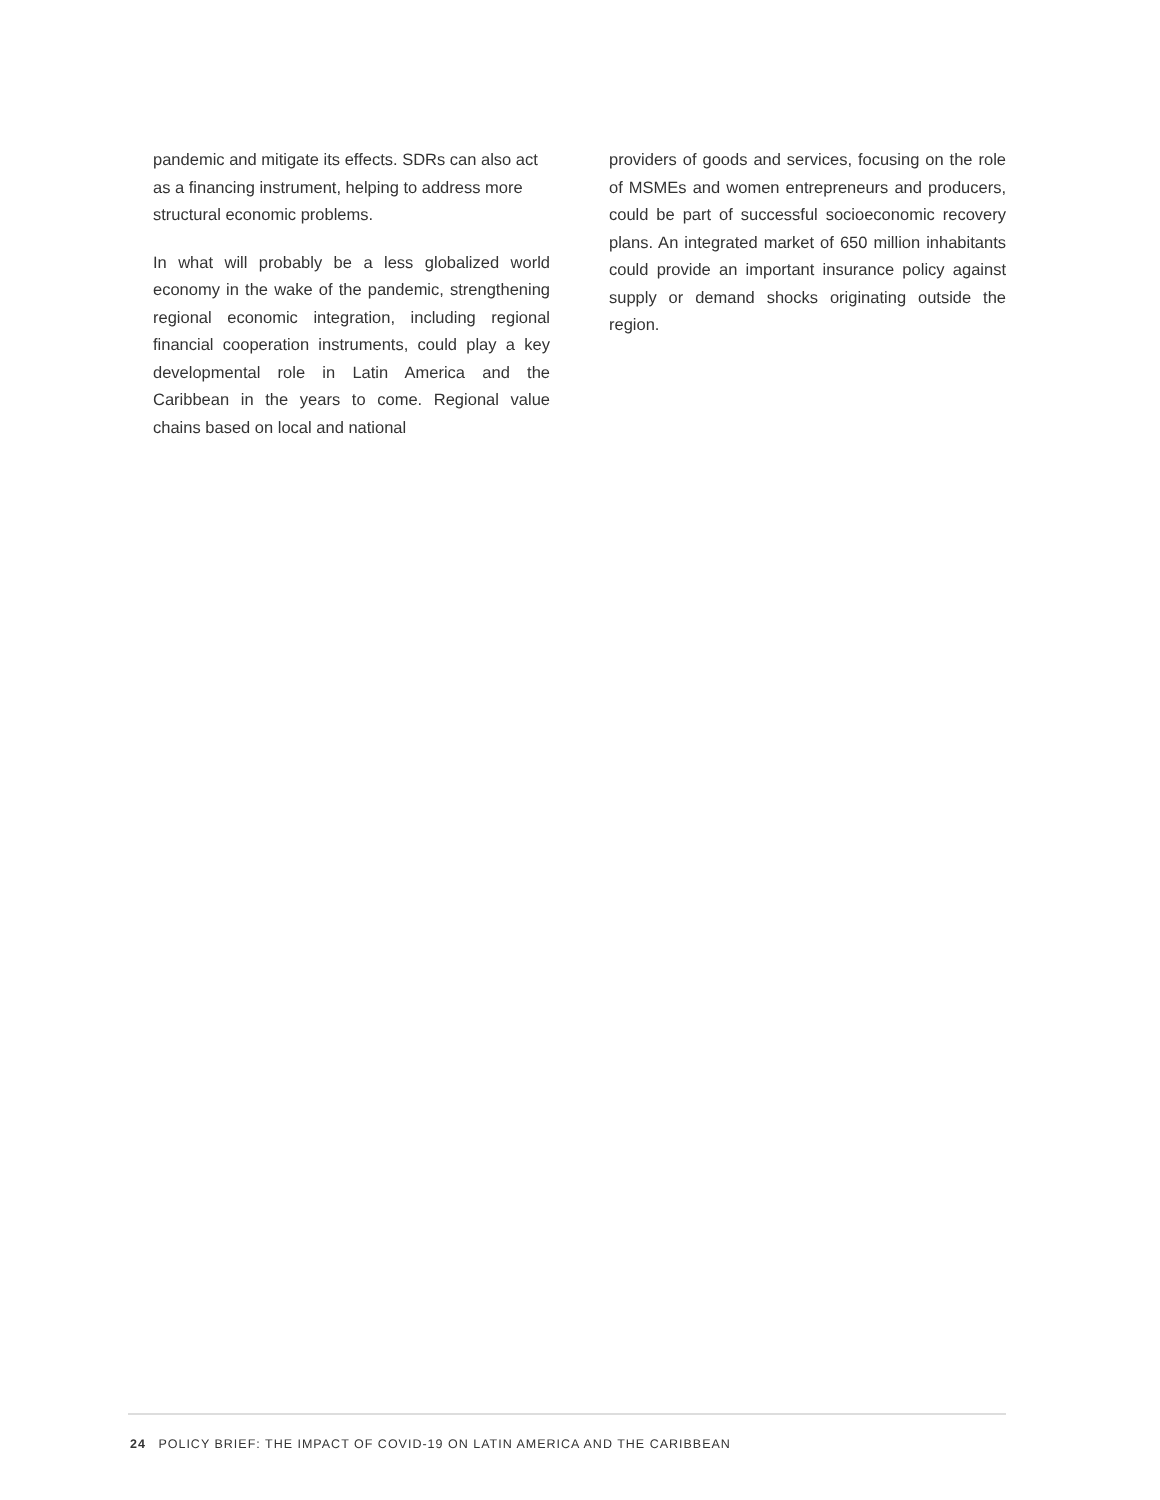pandemic and mitigate its effects. SDRs can also act as a financing instrument, helping to address more structural economic problems.
In what will probably be a less globalized world economy in the wake of the pandemic, strength­ening regional economic integration, includ­ing regional financial cooperation instruments, could play a key developmental role in Latin America and the Caribbean in the years to come. Regional value chains based on local and national
providers of goods and services, focusing on the role of MSMEs and women entrepreneurs and producers, could be part of successful socioec­onomic recovery plans. An integrated market of 650 million inhabitants could provide an impor­tant insurance policy against supply or demand shocks originating outside the region.
24 POLICY BRIEF: THE IMPACT OF COVID-19 ON LATIN AMERICA AND THE CARIBBEAN